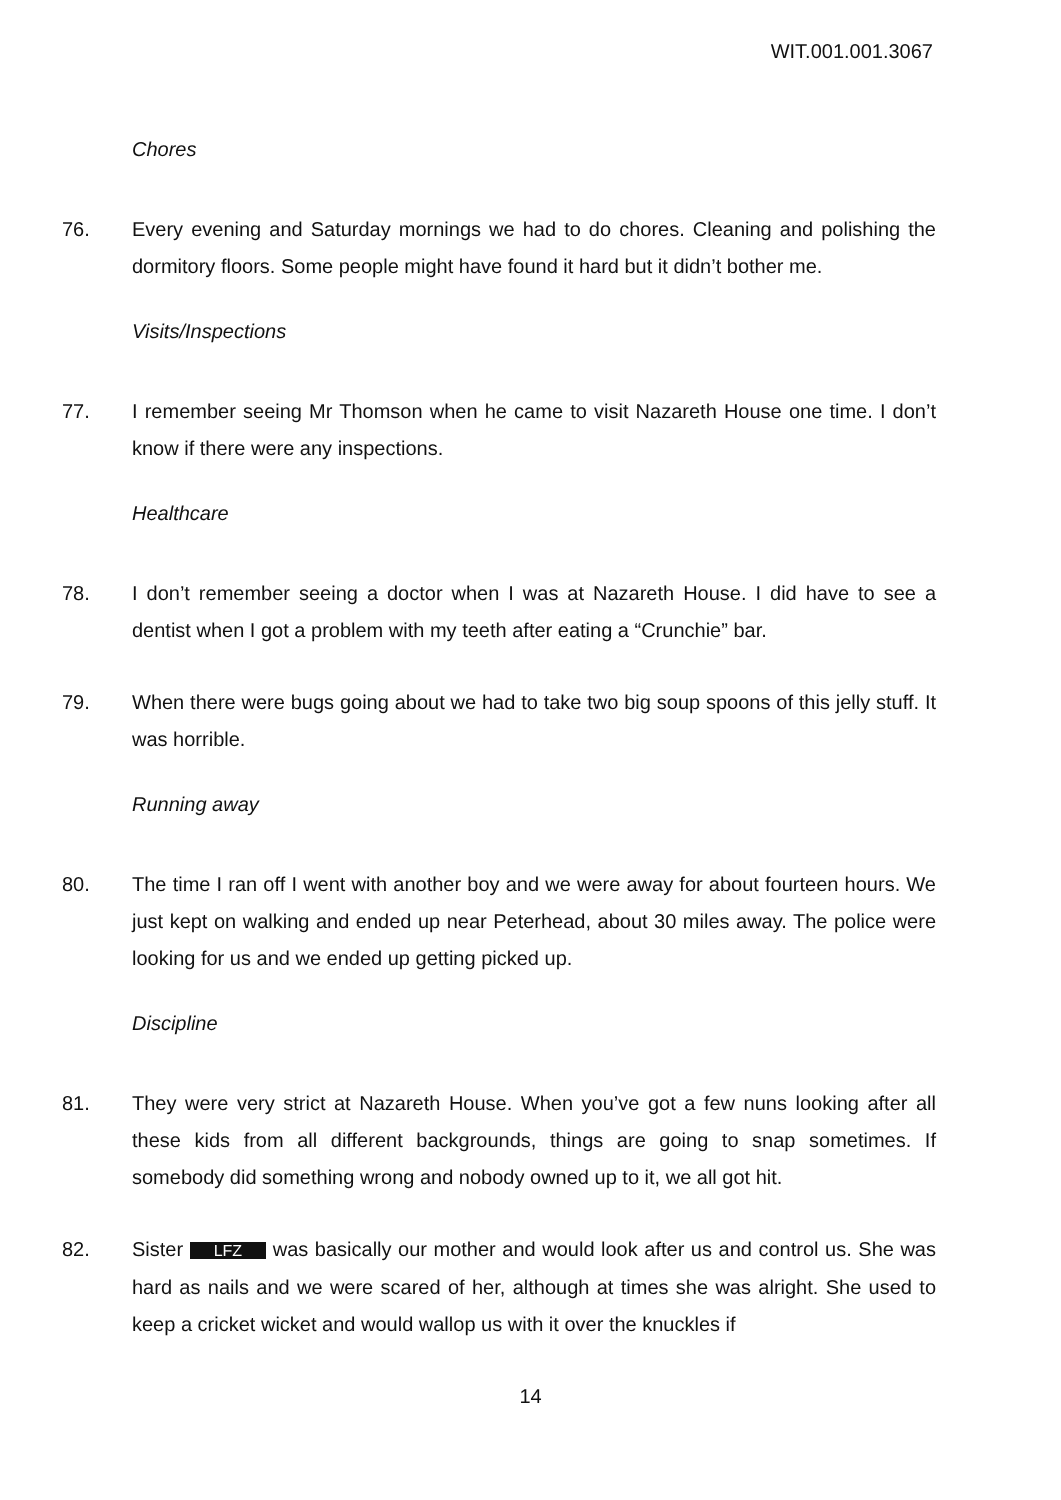WIT.001.001.3067
Chores
76. Every evening and Saturday mornings we had to do chores. Cleaning and polishing the dormitory floors. Some people might have found it hard but it didn’t bother me.
Visits/Inspections
77. I remember seeing Mr Thomson when he came to visit Nazareth House one time. I don’t know if there were any inspections.
Healthcare
78. I don’t remember seeing a doctor when I was at Nazareth House. I did have to see a dentist when I got a problem with my teeth after eating a “Crunchie” bar.
79. When there were bugs going about we had to take two big soup spoons of this jelly stuff. It was horrible.
Running away
80. The time I ran off I went with another boy and we were away for about fourteen hours. We just kept on walking and ended up near Peterhead, about 30 miles away. The police were looking for us and we ended up getting picked up.
Discipline
81. They were very strict at Nazareth House. When you’ve got a few nuns looking after all these kids from all different backgrounds, things are going to snap sometimes. If somebody did something wrong and nobody owned up to it, we all got hit.
82. Sister LFZ was basically our mother and would look after us and control us. She was hard as nails and we were scared of her, although at times she was alright. She used to keep a cricket wicket and would wallop us with it over the knuckles if
14